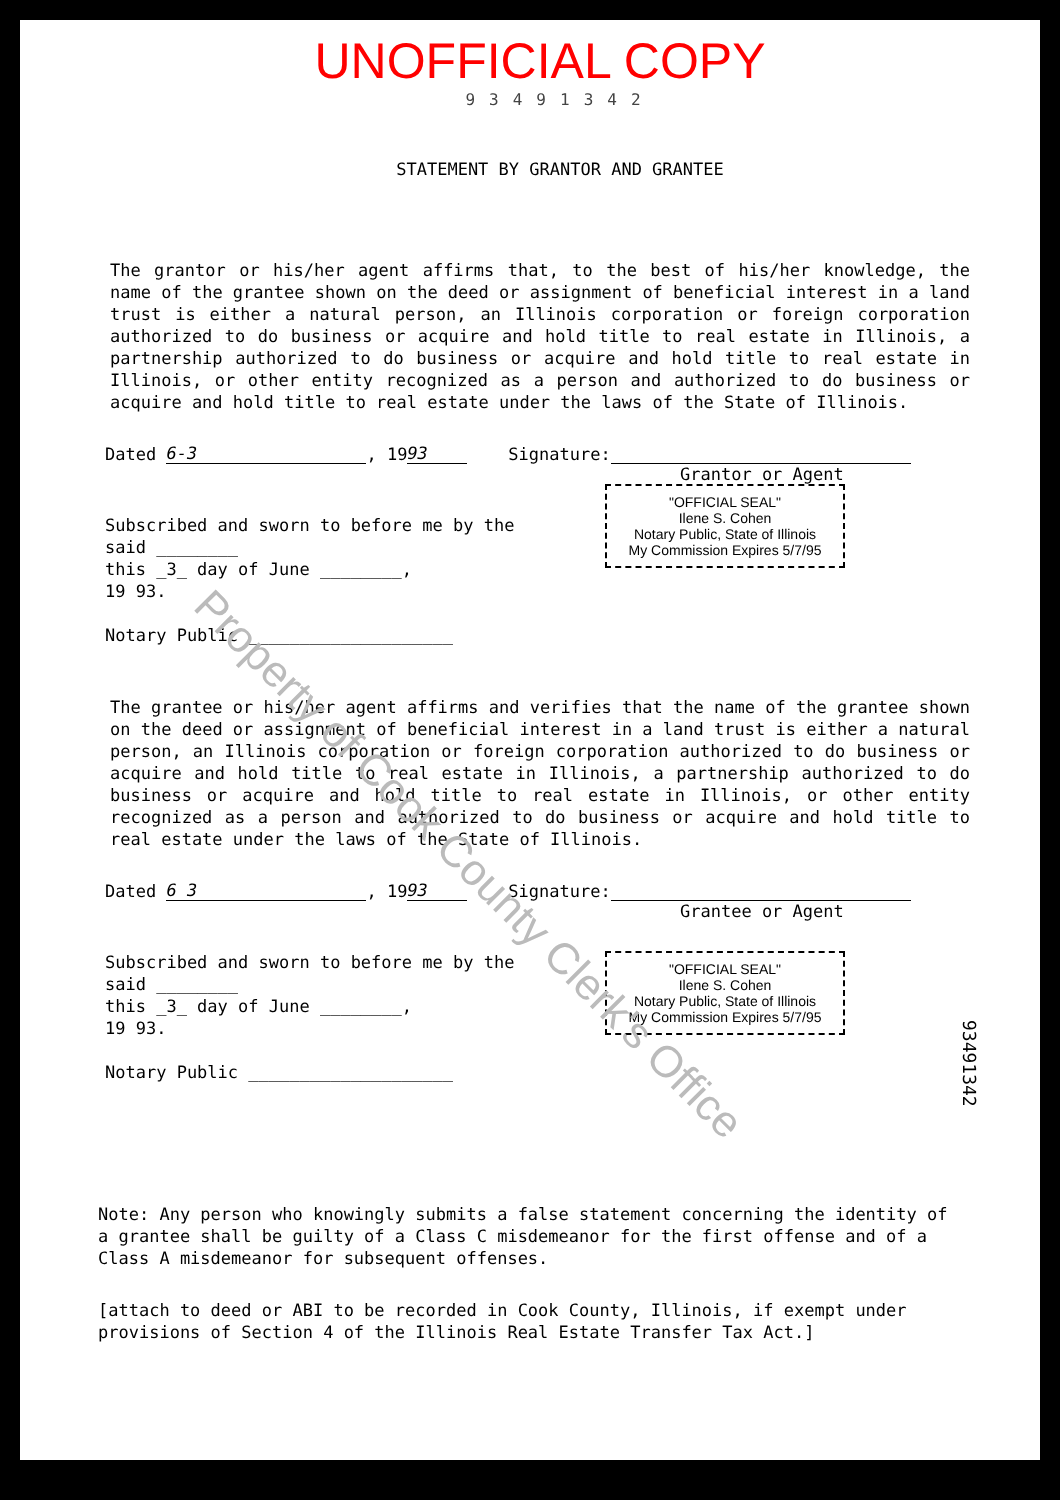Property of Cook County Clerk's Office
UNOFFICIAL COPY
93491342
STATEMENT BY GRANTOR AND GRANTEE
The grantor or his/her agent affirms that, to the best of his/her knowledge, the name of the grantee shown on the deed or assignment of beneficial interest in a land trust is either a natural person, an Illinois corporation or foreign corporation authorized to do business or acquire and hold title to real estate in Illinois, a partnership authorized to do business or acquire and hold title to real estate in Illinois, or other entity recognized as a person and authorized to do business or acquire and hold title to real estate under the laws of the State of Illinois.
Dated 6-3, 19 93 Signature:
Grantor or Agent
Subscribed and sworn to before me by the said ________
this _3_ day of June ________,
19 93.
Notary Public ____________________
"OFFICIAL SEAL"
Ilene S. Cohen
Notary Public, State of Illinois
My Commission Expires 5/7/95
The grantee or his/her agent affirms and verifies that the name of the grantee shown on the deed or assignment of beneficial interest in a land trust is either a natural person, an Illinois corporation or foreign corporation authorized to do business or acquire and hold title to real estate in Illinois, a partnership authorized to do business or acquire and hold title to real estate in Illinois, or other entity recognized as a person and authorized to do business or acquire and hold title to real estate under the laws of the State of Illinois.
Dated 6 3, 19 93 Signature:
Grantee or Agent
Subscribed and sworn to before me by the said ________
this _3_ day of June ________,
19 93.
Notary Public ____________________
"OFFICIAL SEAL"
Ilene S. Cohen
Notary Public, State of Illinois
My Commission Expires 5/7/95
93491342
Note: Any person who knowingly submits a false statement concerning the identity of a grantee shall be guilty of a Class C misdemeanor for the first offense and of a Class A misdemeanor for subsequent offenses.
[attach to deed or ABI to be recorded in Cook County, Illinois, if exempt under provisions of Section 4 of the Illinois Real Estate Transfer Tax Act.]